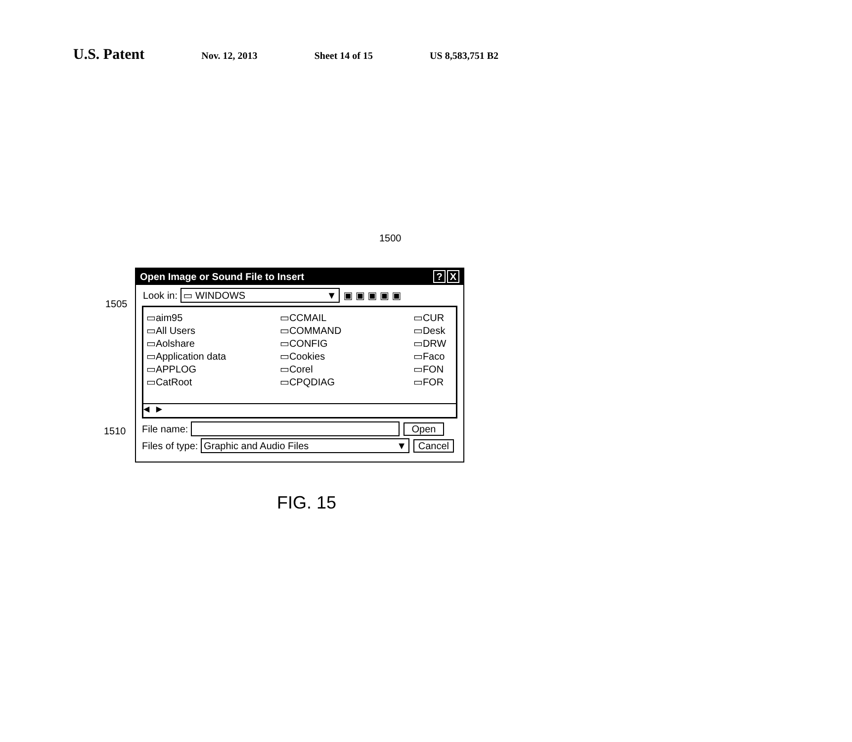U.S. Patent Nov. 12, 2013 Sheet 14 of 15 US 8,583,751 B2
1500
1505
1510
Open Image or Sound File to Insert? X
Look in:
▭ WINDOWS ▼
▣ ▣ ▣ ▣ ▣
▭aim95
▭All Users
▭Aolshare
▭Application data
▭APPLOG
▭CatRoot
▭CCMAIL
▭COMMAND
▭CONFIG
▭Cookies
▭Corel
▭CPQDIAG
▭CUR
▭Desk
▭DRW
▭Faco
▭FON
▭FOR
◀ ▶
File name:
Open
Files of type:
Graphic and Audio Files ▼
Cancel
FIG. 15